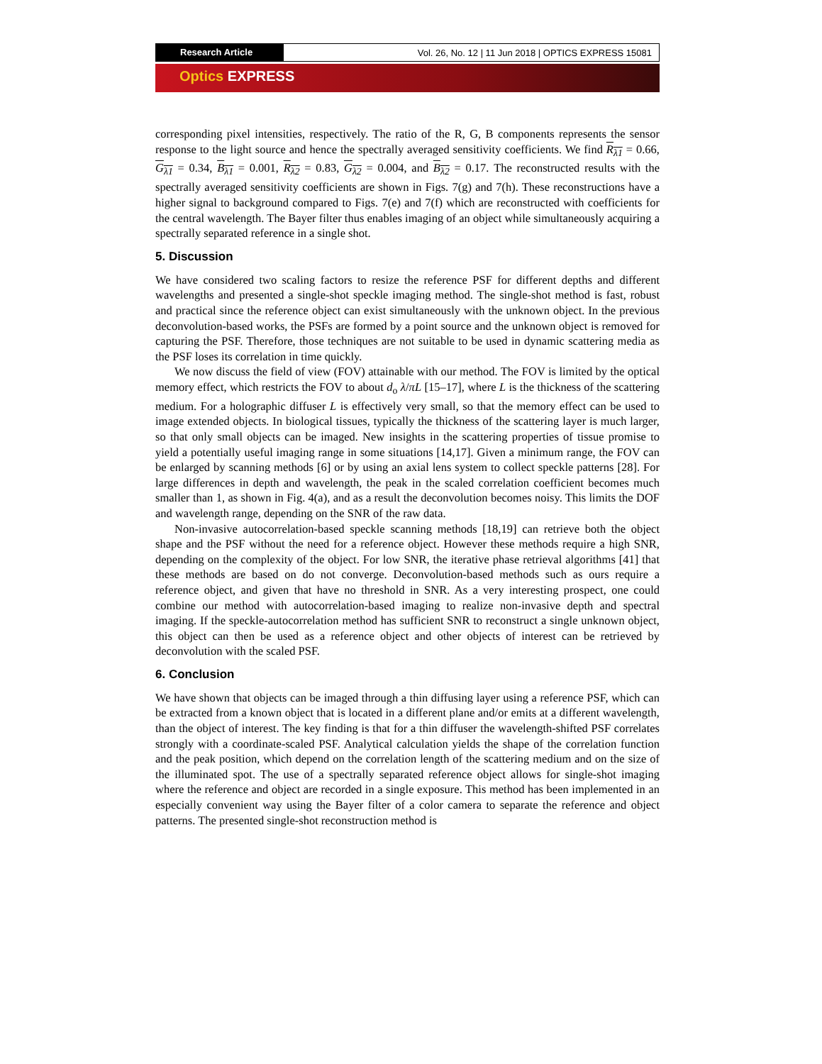Research Article Vol. 26, No. 12 | 11 Jun 2018 | OPTICS EXPRESS 15081
Optics EXPRESS
corresponding pixel intensities, respectively. The ratio of the R, G, B components represents the sensor response to the light source and hence the spectrally averaged sensitivity coefficients. We find R<sub>λ1</sub> = 0.66, G<sub>λ1</sub> = 0.34, B<sub>λ1</sub> = 0.001, R<sub>λ2</sub> = 0.83, G<sub>λ2</sub> = 0.004, and B<sub>λ2</sub> = 0.17. The reconstructed results with the spectrally averaged sensitivity coefficients are shown in Figs. 7(g) and 7(h). These reconstructions have a higher signal to background compared to Figs. 7(e) and 7(f) which are reconstructed with coefficients for the central wavelength. The Bayer filter thus enables imaging of an object while simultaneously acquiring a spectrally separated reference in a single shot.
5. Discussion
We have considered two scaling factors to resize the reference PSF for different depths and different wavelengths and presented a single-shot speckle imaging method. The single-shot method is fast, robust and practical since the reference object can exist simultaneously with the unknown object. In the previous deconvolution-based works, the PSFs are formed by a point source and the unknown object is removed for capturing the PSF. Therefore, those techniques are not suitable to be used in dynamic scattering media as the PSF loses its correlation in time quickly.
We now discuss the field of view (FOV) attainable with our method. The FOV is limited by the optical memory effect, which restricts the FOV to about d<sub>o</sub> λ/πL [15–17], where L is the thickness of the scattering medium. For a holographic diffuser L is effectively very small, so that the memory effect can be used to image extended objects. In biological tissues, typically the thickness of the scattering layer is much larger, so that only small objects can be imaged. New insights in the scattering properties of tissue promise to yield a potentially useful imaging range in some situations [14,17]. Given a minimum range, the FOV can be enlarged by scanning methods [6] or by using an axial lens system to collect speckle patterns [28]. For large differences in depth and wavelength, the peak in the scaled correlation coefficient becomes much smaller than 1, as shown in Fig. 4(a), and as a result the deconvolution becomes noisy. This limits the DOF and wavelength range, depending on the SNR of the raw data.
Non-invasive autocorrelation-based speckle scanning methods [18,19] can retrieve both the object shape and the PSF without the need for a reference object. However these methods require a high SNR, depending on the complexity of the object. For low SNR, the iterative phase retrieval algorithms [41] that these methods are based on do not converge. Deconvolution-based methods such as ours require a reference object, and given that have no threshold in SNR. As a very interesting prospect, one could combine our method with autocorrelation-based imaging to realize non-invasive depth and spectral imaging. If the speckle-autocorrelation method has sufficient SNR to reconstruct a single unknown object, this object can then be used as a reference object and other objects of interest can be retrieved by deconvolution with the scaled PSF.
6. Conclusion
We have shown that objects can be imaged through a thin diffusing layer using a reference PSF, which can be extracted from a known object that is located in a different plane and/or emits at a different wavelength, than the object of interest. The key finding is that for a thin diffuser the wavelength-shifted PSF correlates strongly with a coordinate-scaled PSF. Analytical calculation yields the shape of the correlation function and the peak position, which depend on the correlation length of the scattering medium and on the size of the illuminated spot. The use of a spectrally separated reference object allows for single-shot imaging where the reference and object are recorded in a single exposure. This method has been implemented in an especially convenient way using the Bayer filter of a color camera to separate the reference and object patterns. The presented single-shot reconstruction method is